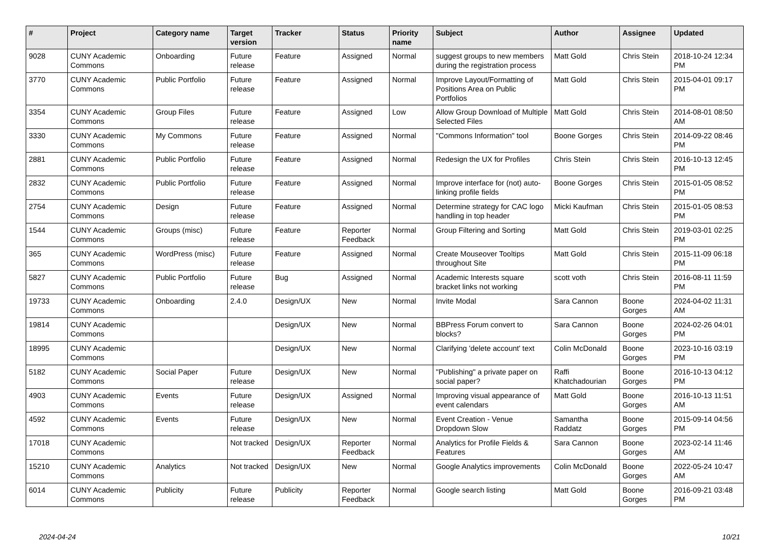| # | Project | Category name | Target version | Tracker | Status | Priority name | Subject | Author | Assignee | Updated |
| --- | --- | --- | --- | --- | --- | --- | --- | --- | --- | --- |
| 9028 | CUNY Academic Commons | Onboarding | Future release | Feature | Assigned | Normal | suggest groups to new members during the registration process | Matt Gold | Chris Stein | 2018-10-24 12:34 PM |
| 3770 | CUNY Academic Commons | Public Portfolio | Future release | Feature | Assigned | Normal | Improve Layout/Formatting of Positions Area on Public Portfolios | Matt Gold | Chris Stein | 2015-04-01 09:17 PM |
| 3354 | CUNY Academic Commons | Group Files | Future release | Feature | Assigned | Low | Allow Group Download of Multiple Selected Files | Matt Gold | Chris Stein | 2014-08-01 08:50 AM |
| 3330 | CUNY Academic Commons | My Commons | Future release | Feature | Assigned | Normal | "Commons Information" tool | Boone Gorges | Chris Stein | 2014-09-22 08:46 PM |
| 2881 | CUNY Academic Commons | Public Portfolio | Future release | Feature | Assigned | Normal | Redesign the UX for Profiles | Chris Stein | Chris Stein | 2016-10-13 12:45 PM |
| 2832 | CUNY Academic Commons | Public Portfolio | Future release | Feature | Assigned | Normal | Improve interface for (not) auto-linking profile fields | Boone Gorges | Chris Stein | 2015-01-05 08:52 PM |
| 2754 | CUNY Academic Commons | Design | Future release | Feature | Assigned | Normal | Determine strategy for CAC logo handling in top header | Micki Kaufman | Chris Stein | 2015-01-05 08:53 PM |
| 1544 | CUNY Academic Commons | Groups (misc) | Future release | Feature | Reporter Feedback | Normal | Group Filtering and Sorting | Matt Gold | Chris Stein | 2019-03-01 02:25 PM |
| 365 | CUNY Academic Commons | WordPress (misc) | Future release | Feature | Assigned | Normal | Create Mouseover Tooltips throughout Site | Matt Gold | Chris Stein | 2015-11-09 06:18 PM |
| 5827 | CUNY Academic Commons | Public Portfolio | Future release | Bug | Assigned | Normal | Academic Interests square bracket links not working | scott voth | Chris Stein | 2016-08-11 11:59 PM |
| 19733 | CUNY Academic Commons | Onboarding | 2.4.0 | Design/UX | New | Normal | Invite Modal | Sara Cannon | Boone Gorges | 2024-04-02 11:31 AM |
| 19814 | CUNY Academic Commons | | | Design/UX | New | Normal | BBPress Forum convert to blocks? | Sara Cannon | Boone Gorges | 2024-02-26 04:01 PM |
| 18995 | CUNY Academic Commons | | | Design/UX | New | Normal | Clarifying 'delete account' text | Colin McDonald | Boone Gorges | 2023-10-16 03:19 PM |
| 5182 | CUNY Academic Commons | Social Paper | Future release | Design/UX | New | Normal | "Publishing" a private paper on social paper? | Raffi Khatchadourian | Boone Gorges | 2016-10-13 04:12 PM |
| 4903 | CUNY Academic Commons | Events | Future release | Design/UX | Assigned | Normal | Improving visual appearance of event calendars | Matt Gold | Boone Gorges | 2016-10-13 11:51 AM |
| 4592 | CUNY Academic Commons | Events | Future release | Design/UX | New | Normal | Event Creation - Venue Dropdown Slow | Samantha Raddatz | Boone Gorges | 2015-09-14 04:56 PM |
| 17018 | CUNY Academic Commons | | Not tracked | Design/UX | Reporter Feedback | Normal | Analytics for Profile Fields & Features | Sara Cannon | Boone Gorges | 2023-02-14 11:46 AM |
| 15210 | CUNY Academic Commons | Analytics | Not tracked | Design/UX | New | Normal | Google Analytics improvements | Colin McDonald | Boone Gorges | 2022-05-24 10:47 AM |
| 6014 | CUNY Academic Commons | Publicity | Future release | Publicity | Reporter Feedback | Normal | Google search listing | Matt Gold | Boone Gorges | 2016-09-21 03:48 PM |
2024-04-24 10/21